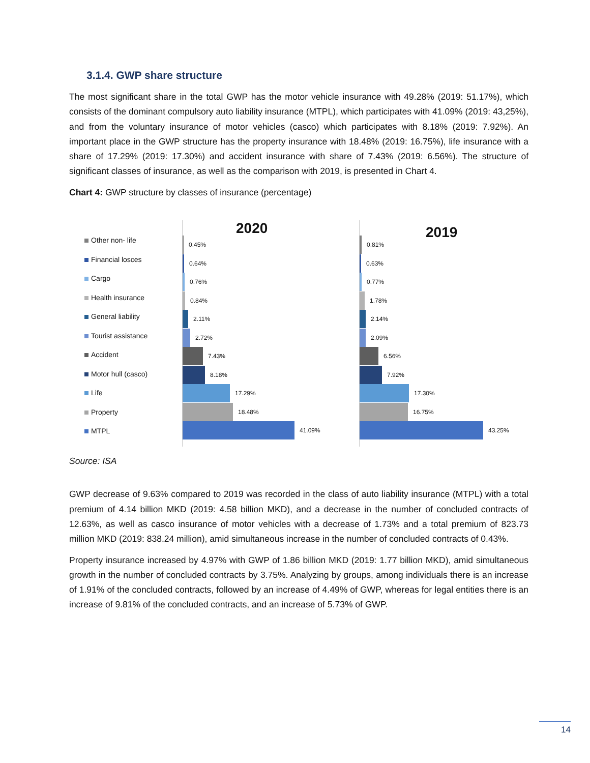3.1.4. GWP share structure
The most significant share in the total GWP has the motor vehicle insurance with 49.28% (2019: 51.17%), which consists of the dominant compulsory auto liability insurance (MTPL), which participates with 41.09% (2019: 43,25%), and from the voluntary insurance of motor vehicles (casco) which participates with 8.18% (2019: 7.92%). An important place in the GWP structure has the property insurance with 18.48% (2019: 16.75%), life insurance with a share of 17.29% (2019: 17.30%) and accident insurance with share of 7.43% (2019: 6.56%). The structure of significant classes of insurance, as well as the comparison with 2019, is presented in Chart 4.
Chart 4: GWP structure by classes of insurance (percentage)
Other non- life
Financial losces
Cargo
Health insurance
General liability
Tourist assistance
Accident
Motor hull (casco)
Life
Property
MTPL
2020
0.45%
0.64%
0.76%
0.84%
2.11%
2.72%
7.43%
8.18%
17.29%
18.48%
41.09%
2019
0.81%
0.63%
0.77%
1.78%
2.14%
2.09%
6.56%
7.92%
17.30%
16.75%
43.25%
Source: ISA
GWP decrease of 9.63% compared to 2019 was recorded in the class of auto liability insurance (MTPL) with a total premium of 4.14 billion MKD (2019: 4.58 billion MKD), and a decrease in the number of concluded contracts of 12.63%, as well as casco insurance of motor vehicles with a decrease of 1.73% and a total premium of 823.73 million MKD (2019: 838.24 million), amid simultaneous increase in the number of concluded contracts of 0.43%.
Property insurance increased by 4.97% with GWP of 1.86 billion MKD (2019: 1.77 billion MKD), amid simultaneous growth in the number of concluded contracts by 3.75%. Analyzing by groups, among individuals there is an increase of 1.91% of the concluded contracts, followed by an increase of 4.49% of GWP, whereas for legal entities there is an increase of 9.81% of the concluded contracts, and an increase of 5.73% of GWP.
14